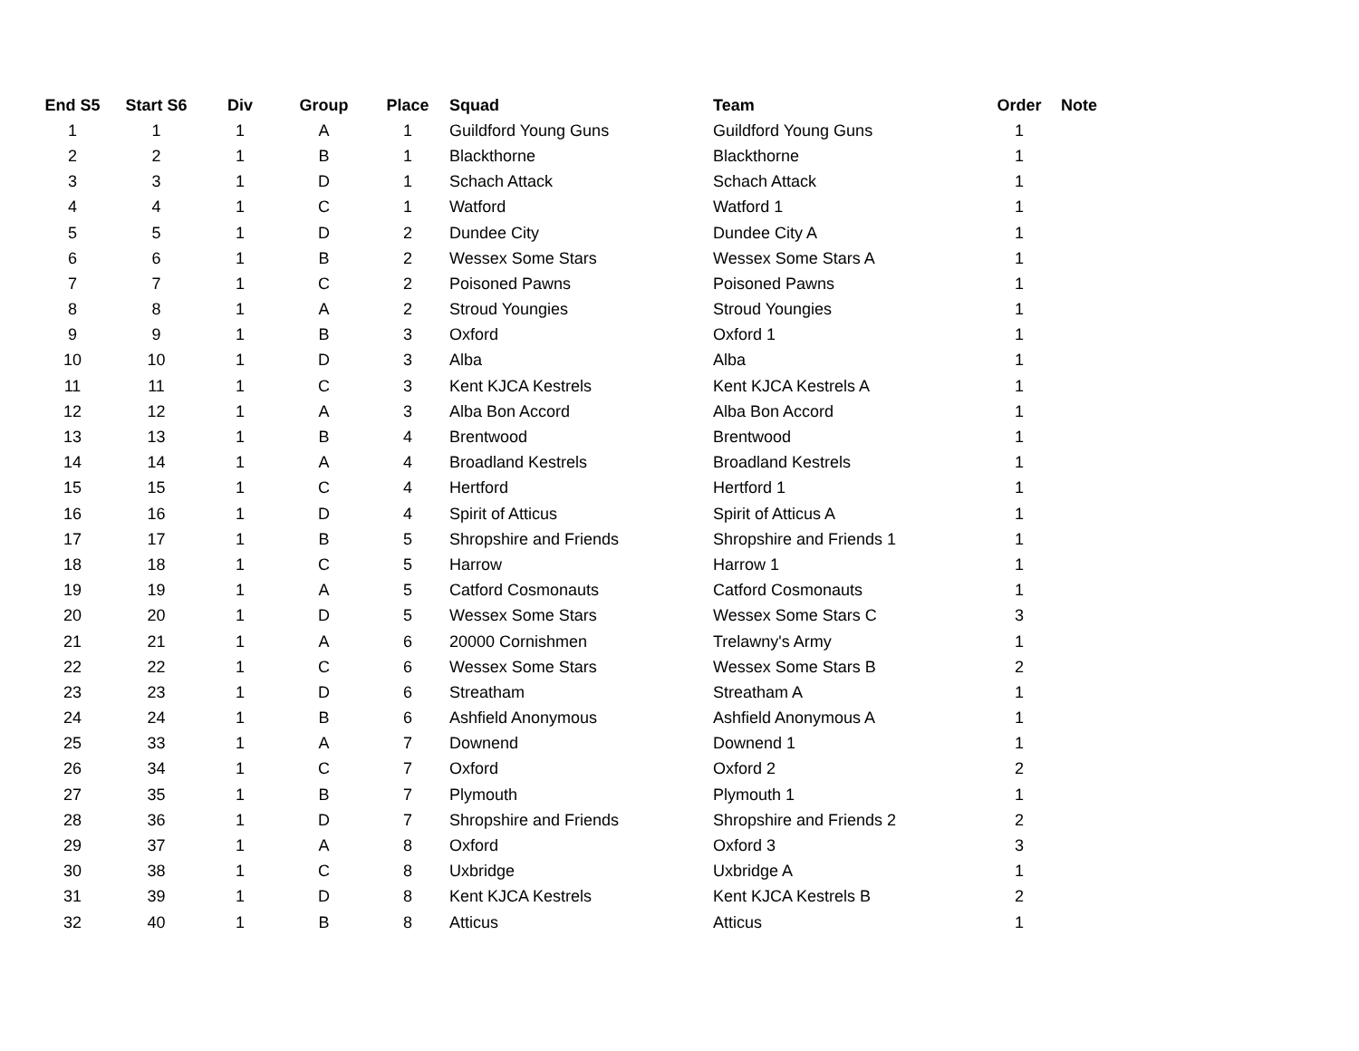| End S5 | Start S6 | Div | Group | Place | Squad | Team | Order | Note |
| --- | --- | --- | --- | --- | --- | --- | --- | --- |
| 1 | 1 | 1 | A | 1 | Guildford Young Guns | Guildford Young Guns | 1 | |
| 2 | 2 | 1 | B | 1 | Blackthorne | Blackthorne | 1 | |
| 3 | 3 | 1 | D | 1 | Schach Attack | Schach Attack | 1 | |
| 4 | 4 | 1 | C | 1 | Watford | Watford 1 | 1 | |
| 5 | 5 | 1 | D | 2 | Dundee City | Dundee City A | 1 | |
| 6 | 6 | 1 | B | 2 | Wessex Some Stars | Wessex Some Stars A | 1 | |
| 7 | 7 | 1 | C | 2 | Poisoned Pawns | Poisoned Pawns | 1 | |
| 8 | 8 | 1 | A | 2 | Stroud Youngies | Stroud Youngies | 1 | |
| 9 | 9 | 1 | B | 3 | Oxford | Oxford 1 | 1 | |
| 10 | 10 | 1 | D | 3 | Alba | Alba | 1 | |
| 11 | 11 | 1 | C | 3 | Kent KJCA Kestrels | Kent KJCA Kestrels A | 1 | |
| 12 | 12 | 1 | A | 3 | Alba Bon Accord | Alba Bon Accord | 1 | |
| 13 | 13 | 1 | B | 4 | Brentwood | Brentwood | 1 | |
| 14 | 14 | 1 | A | 4 | Broadland Kestrels | Broadland Kestrels | 1 | |
| 15 | 15 | 1 | C | 4 | Hertford | Hertford 1 | 1 | |
| 16 | 16 | 1 | D | 4 | Spirit of Atticus | Spirit of Atticus A | 1 | |
| 17 | 17 | 1 | B | 5 | Shropshire and Friends | Shropshire and Friends 1 | 1 | |
| 18 | 18 | 1 | C | 5 | Harrow | Harrow 1 | 1 | |
| 19 | 19 | 1 | A | 5 | Catford Cosmonauts | Catford Cosmonauts | 1 | |
| 20 | 20 | 1 | D | 5 | Wessex Some Stars | Wessex Some Stars C | 3 | |
| 21 | 21 | 1 | A | 6 | 20000 Cornishmen | Trelawny's Army | 1 | |
| 22 | 22 | 1 | C | 6 | Wessex Some Stars | Wessex Some Stars B | 2 | |
| 23 | 23 | 1 | D | 6 | Streatham | Streatham A | 1 | |
| 24 | 24 | 1 | B | 6 | Ashfield Anonymous | Ashfield Anonymous A | 1 | |
| 25 | 33 | 1 | A | 7 | Downend | Downend 1 | 1 | |
| 26 | 34 | 1 | C | 7 | Oxford | Oxford 2 | 2 | |
| 27 | 35 | 1 | B | 7 | Plymouth | Plymouth 1 | 1 | |
| 28 | 36 | 1 | D | 7 | Shropshire and Friends | Shropshire and Friends 2 | 2 | |
| 29 | 37 | 1 | A | 8 | Oxford | Oxford 3 | 3 | |
| 30 | 38 | 1 | C | 8 | Uxbridge | Uxbridge A | 1 | |
| 31 | 39 | 1 | D | 8 | Kent KJCA Kestrels | Kent KJCA Kestrels B | 2 | |
| 32 | 40 | 1 | B | 8 | Atticus | Atticus | 1 | |